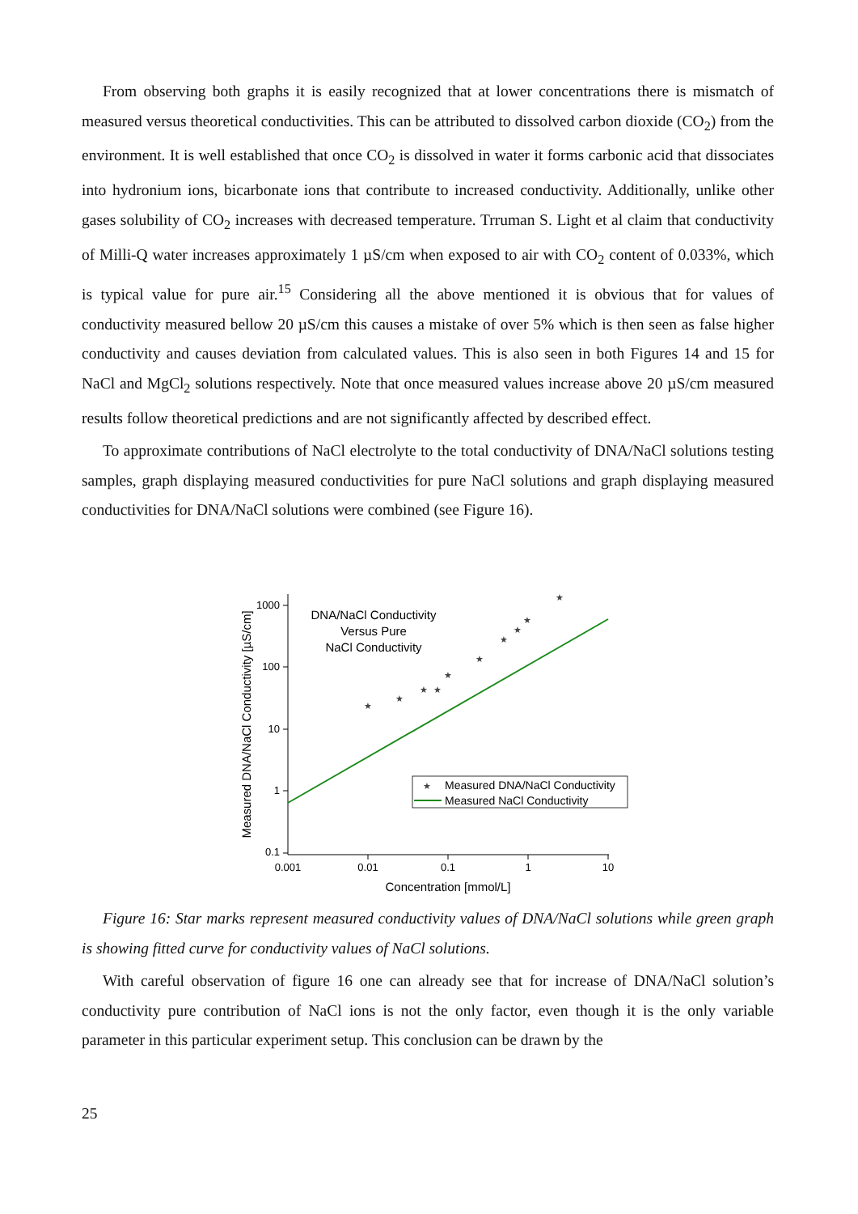From observing both graphs it is easily recognized that at lower concentrations there is mismatch of measured versus theoretical conductivities. This can be attributed to dissolved carbon dioxide (CO<sub>2</sub>) from the environment. It is well established that once CO<sub>2</sub> is dissolved in water it forms carbonic acid that dissociates into hydronium ions, bicarbonate ions that contribute to increased conductivity. Additionally, unlike other gases solubility of CO<sub>2</sub> increases with decreased temperature. Trruman S. Light et al claim that conductivity of Milli-Q water increases approximately 1 µS/cm when exposed to air with CO<sub>2</sub> content of 0.033%, which is typical value for pure air.<sup>15</sup> Considering all the above mentioned it is obvious that for values of conductivity measured bellow 20 µS/cm this causes a mistake of over 5% which is then seen as false higher conductivity and causes deviation from calculated values. This is also seen in both Figures 14 and 15 for NaCl and MgCl<sub>2</sub> solutions respectively. Note that once measured values increase above 20 µS/cm measured results follow theoretical predictions and are not significantly affected by described effect.
To approximate contributions of NaCl electrolyte to the total conductivity of DNA/NaCl solutions testing samples, graph displaying measured conductivities for pure NaCl solutions and graph displaying measured conductivities for DNA/NaCl solutions were combined (see Figure 16).
1000
100
10
1
0.1
0.001
0.01
0.1
1
10
Concentration [mmol/L]
Measured DNA/NaCl Conductivity [µS/cm]
DNA/NaCl Conductivity
Versus Pure
NaCl Conductivity
★
★
★
★
★
★
★
★
★
★
★
Measured DNA/NaCl Conductivity
Measured NaCl Conductivity
Figure 16: Star marks represent measured conductivity values of DNA/NaCl solutions while green graph is showing fitted curve for conductivity values of NaCl solutions.
With careful observation of figure 16 one can already see that for increase of DNA/NaCl solution’s conductivity pure contribution of NaCl ions is not the only factor, even though it is the only variable parameter in this particular experiment setup. This conclusion can be drawn by the
25